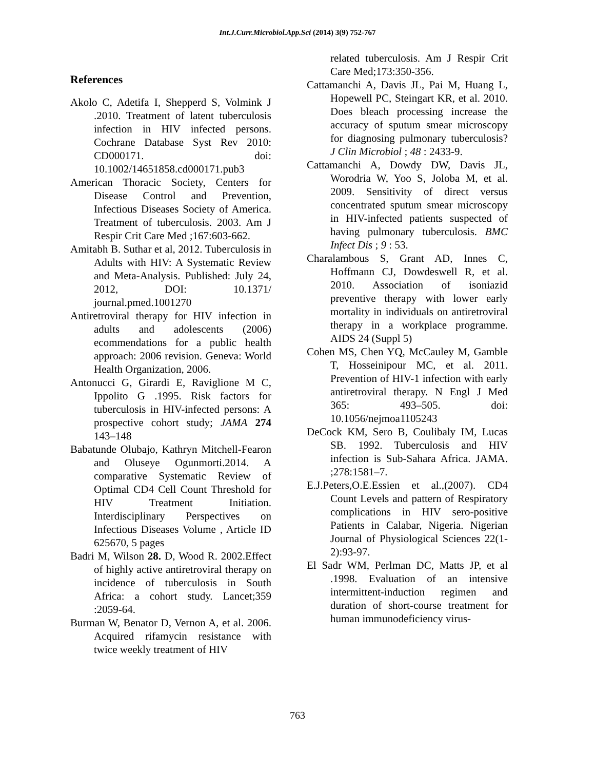Int.J.Curr.Microbiol.App.Sci (2014) 3(9) 752-767
References
Akolo C, Adetifa I, Shepperd S, Volmink J .2010. Treatment of latent tuberculosis infection in HIV infected persons. Cochrane Database Syst Rev 2010: CD000171. doi: 10.1002/14651858.cd000171.pub3
American Thoracic Society, Centers for Disease Control and Prevention, Infectious Diseases Society of America. Treatment of tuberculosis. 2003. Am J Respir Crit Care Med ;167:603-662.
Amitabh B. Suthar et al, 2012. Tuberculosis in Adults with HIV: A Systematic Review and Meta-Analysis. Published: July 24, 2012, DOI: 10.1371/ journal.pmed.1001270
Antiretroviral therapy for HIV infection in adults and adolescents (2006) ecommendations for a public health approach: 2006 revision. Geneva: World Health Organization, 2006.
Antonucci G, Girardi E, Raviglione M C, Ippolito G .1995. Risk factors for tuberculosis in HIV-infected persons: A prospective cohort study; JAMA 274 143–148
Babatunde Olubajo, Kathryn Mitchell-Fearon and Oluseye Ogunmorti.2014. A comparative Systematic Review of Optimal CD4 Cell Count Threshold for HIV Treatment Initiation. Interdisciplinary Perspectives on Infectious Diseases Volume , Article ID 625670, 5 pages
Badri M, Wilson 28. D, Wood R. 2002.Effect of highly active antiretroviral therapy on incidence of tuberculosis in South Africa: a cohort study. Lancet;359 :2059-64.
Burman W, Benator D, Vernon A, et al. 2006. Acquired rifamycin resistance with twice weekly treatment of HIV
related tuberculosis. Am J Respir Crit Care Med;173:350-356.
Cattamanchi A, Davis JL, Pai M, Huang L, Hopewell PC, Steingart KR, et al. 2010. Does bleach processing increase the accuracy of sputum smear microscopy for diagnosing pulmonary tuberculosis? J Clin Microbiol ; 48 : 2433-9.
Cattamanchi A, Dowdy DW, Davis JL, Worodria W, Yoo S, Joloba M, et al. 2009. Sensitivity of direct versus concentrated sputum smear microscopy in HIV-infected patients suspected of having pulmonary tuberculosis. BMC Infect Dis ; 9 : 53.
Charalambous S, Grant AD, Innes C, Hoffmann CJ, Dowdeswell R, et al. 2010. Association of isoniazid preventive therapy with lower early mortality in individuals on antiretroviral therapy in a workplace programme. AIDS 24 (Suppl 5)
Cohen MS, Chen YQ, McCauley M, Gamble T, Hosseinipour MC, et al. 2011. Prevention of HIV-1 infection with early antiretroviral therapy. N Engl J Med 365: 493–505. doi: 10.1056/nejmoa1105243
DeCock KM, Sero B, Coulibaly IM, Lucas SB. 1992. Tuberculosis and HIV infection is Sub-Sahara Africa. JAMA. ;278:1581–7.
E.J.Peters,O.E.Essien et al.,(2007). CD4 Count Levels and pattern of Respiratory complications in HIV sero-positive Patients in Calabar, Nigeria. Nigerian Journal of Physiological Sciences 22(1-2):93-97.
El Sadr WM, Perlman DC, Matts JP, et al .1998. Evaluation of an intensive intermittent-induction regimen and duration of short-course treatment for human immunodeficiency virus-
763